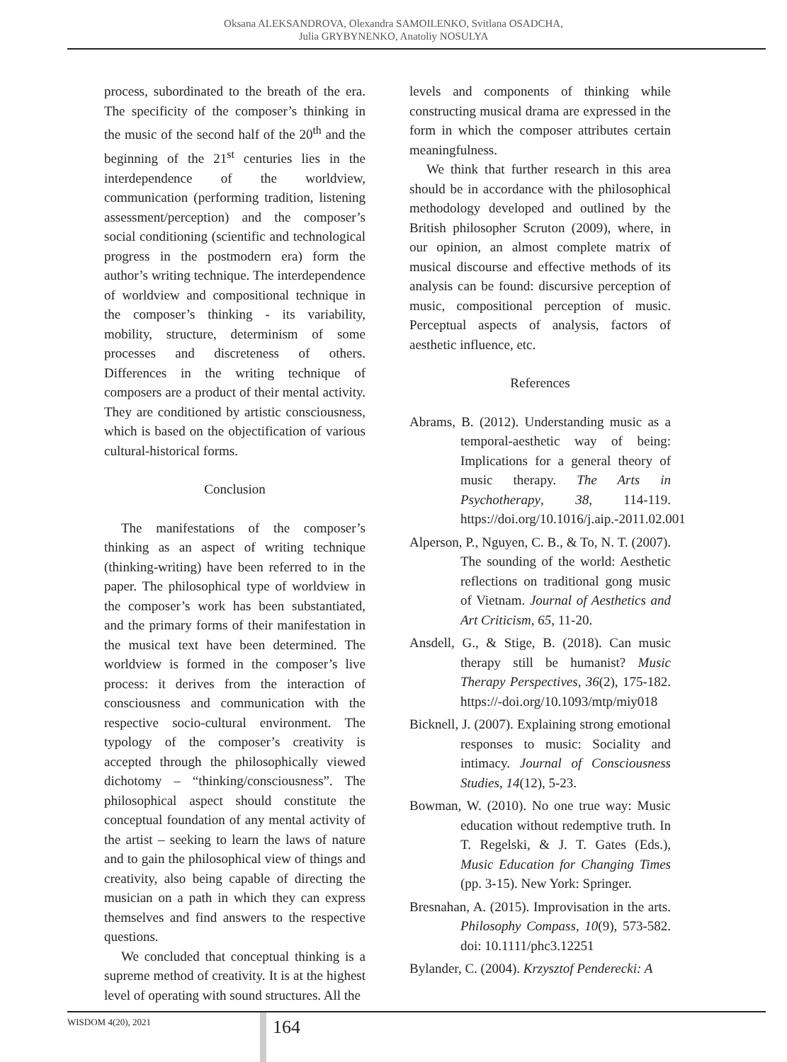Oksana ALEKSANDROVA, Olexandra SAMOILENKO, Svitlana OSADCHA,
Julia GRYBYNENKO, Anatoliy NOSULYA
process, subordinated to the breath of the era. The specificity of the composer’s thinking in the music of the second half of the 20<sup>th</sup> and the beginning of the 21<sup>st</sup> centuries lies in the interdependence of the worldview, communication (performing tradition, listening assessment/perception) and the composer’s social conditioning (scientific and technological progress in the postmodern era) form the author’s writing technique. The interdependence of worldview and compositional technique in the composer’s thinking - its variability, mobility, structure, determinism of some processes and discreteness of others. Differences in the writing technique of composers are a product of their mental activity. They are conditioned by artistic consciousness, which is based on the objectification of various cultural-historical forms.
Conclusion
The manifestations of the composer’s thinking as an aspect of writing technique (thinking-writing) have been referred to in the paper. The philosophical type of worldview in the composer’s work has been substantiated, and the primary forms of their manifestation in the musical text have been determined. The worldview is formed in the composer’s live process: it derives from the interaction of consciousness and communication with the respective socio-cultural environment. The typology of the composer’s creativity is accepted through the philosophically viewed dichotomy – “thinking/consciousness”. The philosophical aspect should constitute the conceptual foundation of any mental activity of the artist – seeking to learn the laws of nature and to gain the philosophical view of things and creativity, also being capable of directing the musician on a path in which they can express themselves and find answers to the respective questions.
We concluded that conceptual thinking is a supreme method of creativity. It is at the highest level of operating with sound structures. All the
levels and components of thinking while constructing musical drama are expressed in the form in which the composer attributes certain meaningfulness.
We think that further research in this area should be in accordance with the philosophical methodology developed and outlined by the British philosopher Scruton (2009), where, in our opinion, an almost complete matrix of musical discourse and effective methods of its analysis can be found: discursive perception of music, compositional perception of music. Perceptual aspects of analysis, factors of aesthetic influence, etc.
References
Abrams, B. (2012). Understanding music as a temporal-aesthetic way of being: Implications for a general theory of music therapy. The Arts in Psychotherapy, 38, 114-119. https://doi.org/10.1016/j.aip.-2011.02.001
Alperson, P., Nguyen, C. B., & To, N. T. (2007). The sounding of the world: Aesthetic reflections on traditional gong music of Vietnam. Journal of Aesthetics and Art Criticism, 65, 11-20.
Ansdell, G., & Stige, B. (2018). Can music therapy still be humanist? Music Therapy Perspectives, 36(2), 175-182. https://-doi.org/10.1093/mtp/miy018
Bicknell, J. (2007). Explaining strong emotional responses to music: Sociality and intimacy. Journal of Consciousness Studies, 14(12), 5-23.
Bowman, W. (2010). No one true way: Music education without redemptive truth. In T. Regelski, & J. T. Gates (Eds.), Music Education for Changing Times (pp. 3-15). New York: Springer.
Bresnahan, A. (2015). Improvisation in the arts. Philosophy Compass, 10(9), 573-582. doi: 10.1111/phc3.12251
Bylander, C. (2004). Krzysztof Penderecki: A
WISDOM 4(20), 2021 164